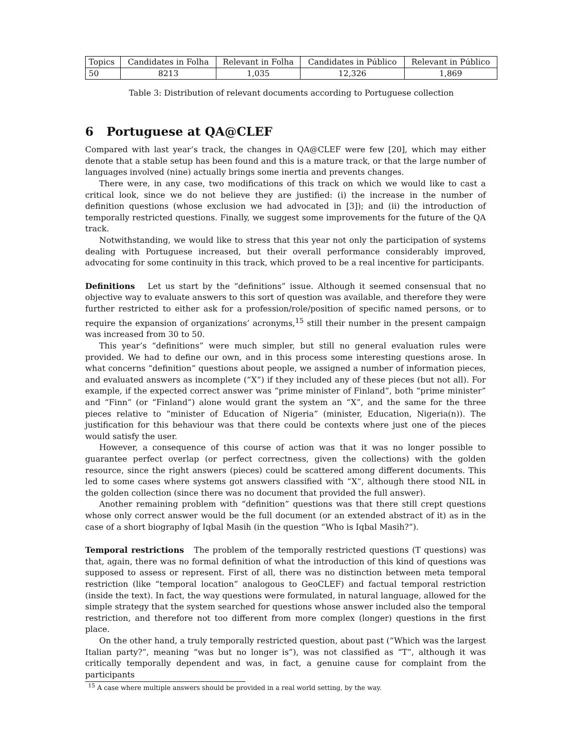| Topics | Candidates in Folha | Relevant in Folha | Candidates in Público | Relevant in Público |
| 50 | 8213 | 1,035 | 12,326 | 1,869 |
Table 3: Distribution of relevant documents according to Portuguese collection
6 Portuguese at QA@CLEF
Compared with last year’s track, the changes in QA@CLEF were few [20], which may either denote that a stable setup has been found and this is a mature track, or that the large number of languages involved (nine) actually brings some inertia and prevents changes.
There were, in any case, two modifications of this track on which we would like to cast a critical look, since we do not believe they are justified: (i) the increase in the number of definition questions (whose exclusion we had advocated in [3]); and (ii) the introduction of temporally restricted questions. Finally, we suggest some improvements for the future of the QA track.
Notwithstanding, we would like to stress that this year not only the participation of systems dealing with Portuguese increased, but their overall performance considerably improved, advocating for some continuity in this track, which proved to be a real incentive for participants.
Definitions Let us start by the “definitions” issue. Although it seemed consensual that no objective way to evaluate answers to this sort of question was available, and therefore they were further restricted to either ask for a profession/role/position of specific named persons, or to require the expansion of organizations’ acronyms,<sup>15</sup> still their number in the present campaign was increased from 30 to 50.
This year’s “definitions” were much simpler, but still no general evaluation rules were provided. We had to define our own, and in this process some interesting questions arose. In what concerns “definition” questions about people, we assigned a number of information pieces, and evaluated answers as incomplete (“X”) if they included any of these pieces (but not all). For example, if the expected correct answer was “prime minister of Finland”, both “prime minister” and “Finn” (or “Finland”) alone would grant the system an “X”, and the same for the three pieces relative to “minister of Education of Nigeria” (minister, Education, Nigeria(n)). The justification for this behaviour was that there could be contexts where just one of the pieces would satisfy the user.
However, a consequence of this course of action was that it was no longer possible to guarantee perfect overlap (or perfect correctness, given the collections) with the golden resource, since the right answers (pieces) could be scattered among different documents. This led to some cases where systems got answers classified with “X”, although there stood NIL in the golden collection (since there was no document that provided the full answer).
Another remaining problem with “definition” questions was that there still crept questions whose only correct answer would be the full document (or an extended abstract of it) as in the case of a short biography of Iqbal Masih (in the question “Who is Iqbal Masih?”).
Temporal restrictions The problem of the temporally restricted questions (T questions) was that, again, there was no formal definition of what the introduction of this kind of questions was supposed to assess or represent. First of all, there was no distinction between meta temporal restriction (like “temporal location” analogous to GeoCLEF) and factual temporal restriction (inside the text). In fact, the way questions were formulated, in natural language, allowed for the simple strategy that the system searched for questions whose answer included also the temporal restriction, and therefore not too different from more complex (longer) questions in the first place.
On the other hand, a truly temporally restricted question, about past (“Which was the largest Italian party?”, meaning “was but no longer is”), was not classified as “T”, although it was critically temporally dependent and was, in fact, a genuine cause for complaint from the participants
<sup>15</sup> A case where multiple answers should be provided in a real world setting, by the way.